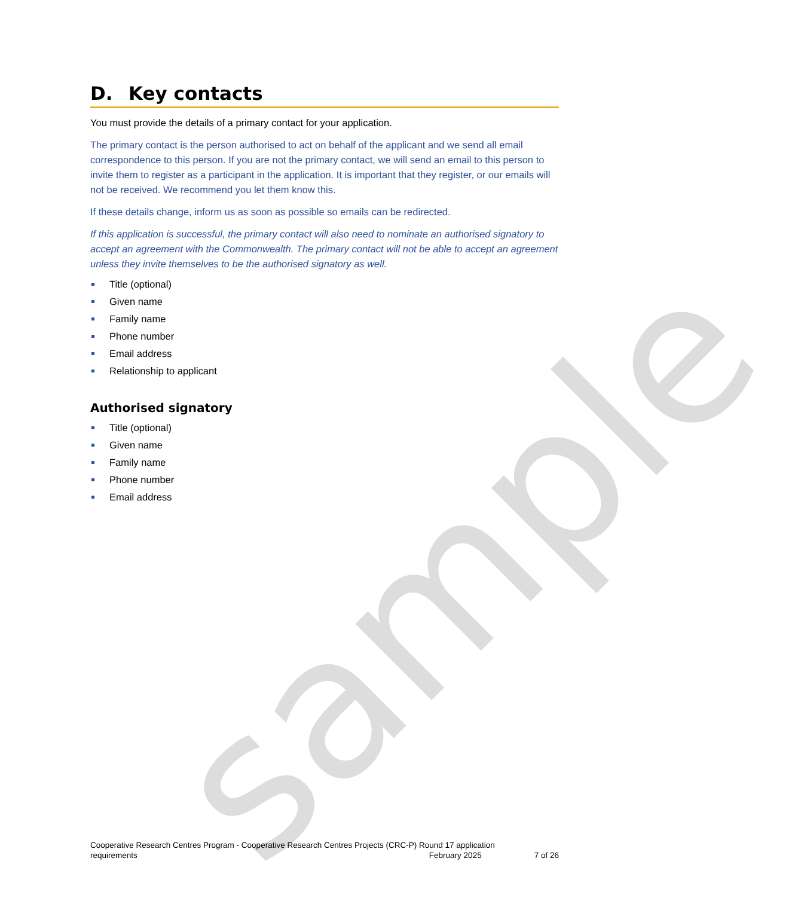sample
D. Key contacts
You must provide the details of a primary contact for your application.
The primary contact is the person authorised to act on behalf of the applicant and we send all email correspondence to this person. If you are not the primary contact, we will send an email to this person to invite them to register as a participant in the application. It is important that they register, or our emails will not be received. We recommend you let them know this.
If these details change, inform us as soon as possible so emails can be redirected.
If this application is successful, the primary contact will also need to nominate an authorised signatory to accept an agreement with the Commonwealth. The primary contact will not be able to accept an agreement unless they invite themselves to be the authorised signatory as well.
Title (optional)
Given name
Family name
Phone number
Email address
Relationship to applicant
Authorised signatory
Title (optional)
Given name
Family name
Phone number
Email address
Cooperative Research Centres Program - Cooperative Research Centres Projects (CRC-P) Round 17 application
requirements February 2025 7 of 26